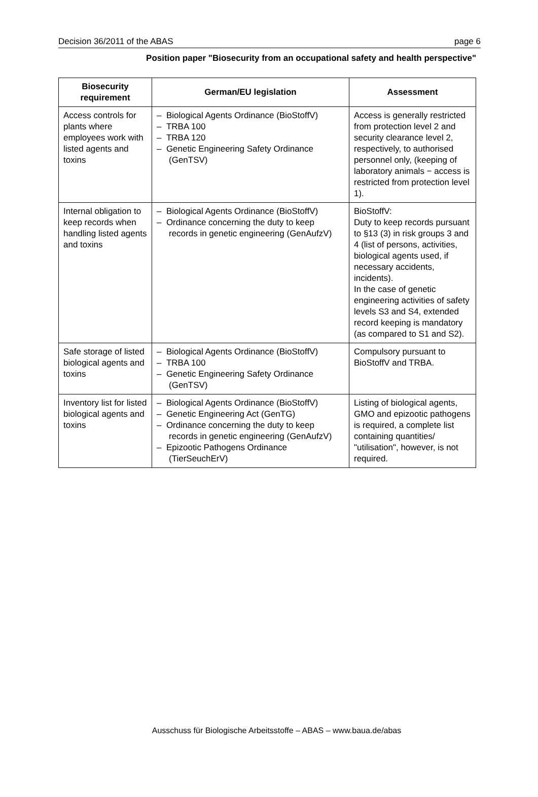Decision 36/2011 of the ABAS page 6
Position paper "Biosecurity from an occupational safety and health perspective"
| Biosecurity requirement | German/EU legislation | Assessment |
| --- | --- | --- |
| Access controls for plants where employees work with listed agents and toxins | – Biological Agents Ordinance (BioStoffV) – TRBA 100 – TRBA 120 – Genetic Engineering Safety Ordinance (GenTSV) | Access is generally restricted from protection level 2 and security clearance level 2, respectively, to authorised personnel only, (keeping of laboratory animals − access is restricted from protection level 1). |
| Internal obligation to keep records when handling listed agents and toxins | – Biological Agents Ordinance (BioStoffV) – Ordinance concerning the duty to keep records in genetic engineering (GenAufzV) | BioStoffV: Duty to keep records pursuant to §13 (3) in risk groups 3 and 4 (list of persons, activities, biological agents used, if necessary accidents, incidents). In the case of genetic engineering activities of safety levels S3 and S4, extended record keeping is mandatory (as compared to S1 and S2). |
| Safe storage of listed biological agents and toxins | – Biological Agents Ordinance (BioStoffV) – TRBA 100 – Genetic Engineering Safety Ordinance (GenTSV) | Compulsory pursuant to BioStoffV and TRBA. |
| Inventory list for listed biological agents and toxins | – Biological Agents Ordinance (BioStoffV) – Genetic Engineering Act (GenTG) – Ordinance concerning the duty to keep records in genetic engineering (GenAufzV) – Epizootic Pathogens Ordinance (TierSeuchErV) | Listing of biological agents, GMO and epizootic pathogens is required, a complete list containing quantities/ "utilisation", however, is not required. |
Ausschuss für Biologische Arbeitsstoffe – ABAS – www.baua.de/abas